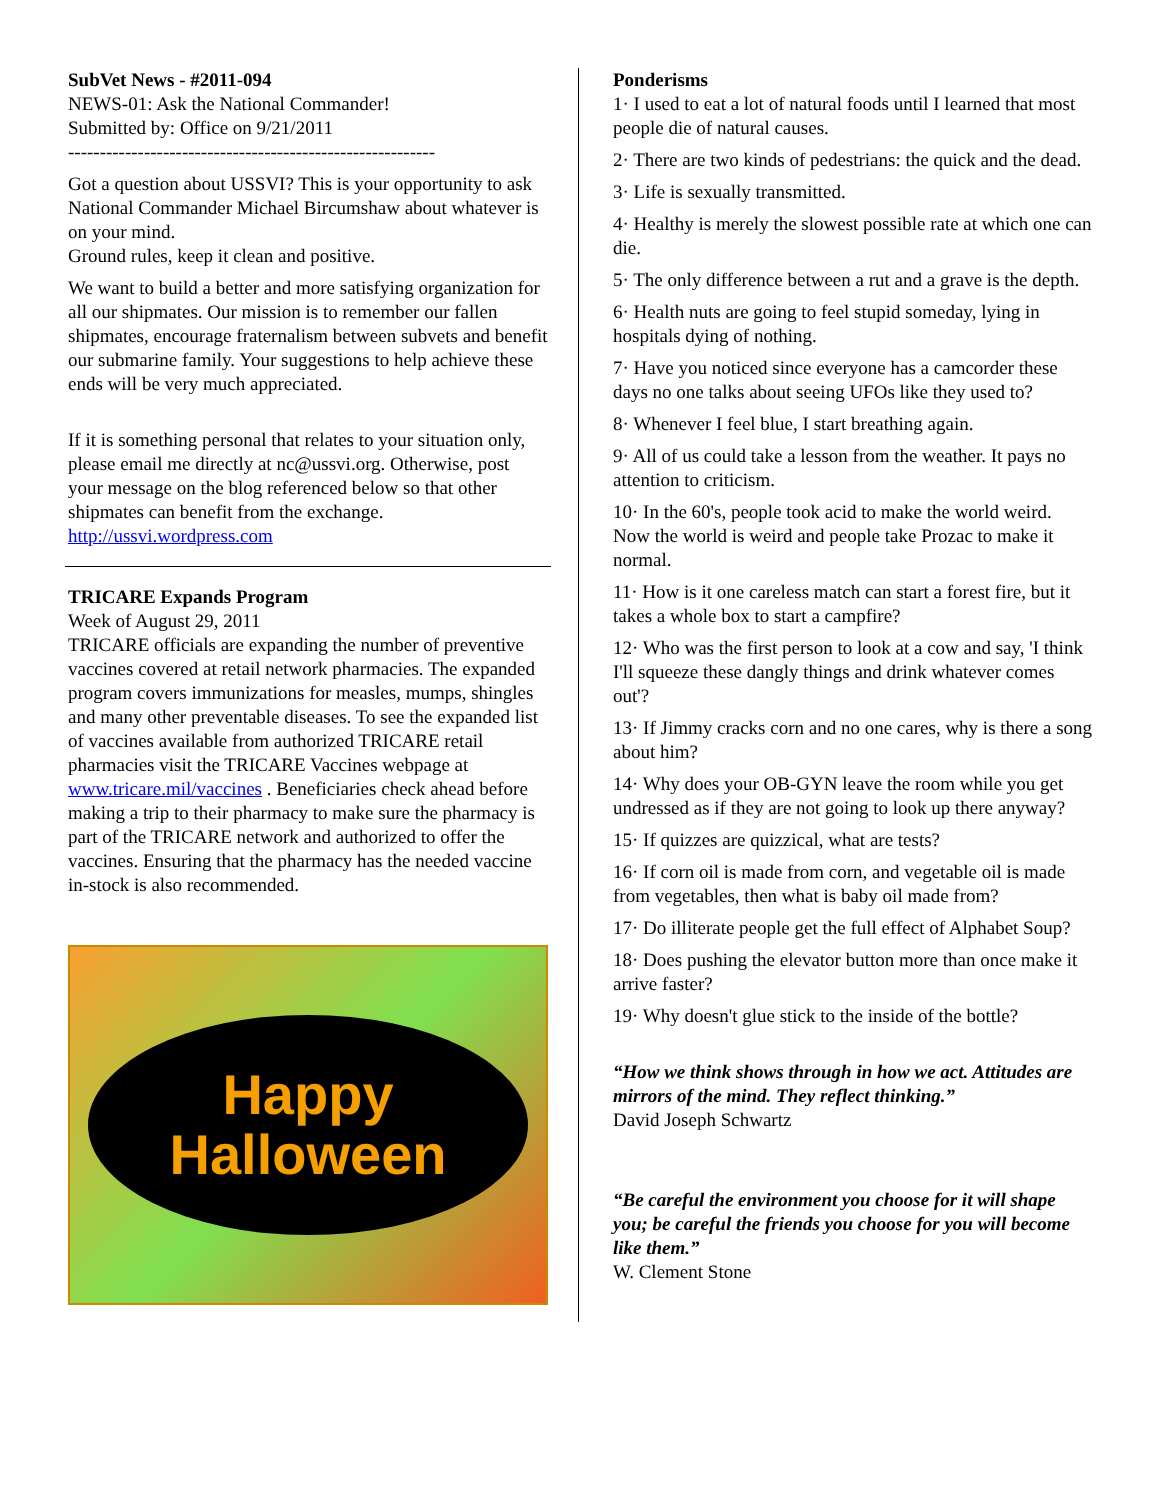SubVet News - #2011-094
NEWS-01: Ask the National Commander!
Submitted by: Office on 9/21/2011
----------------------------------------------------------
Got a question about USSVI? This is your opportunity to ask National Commander Michael Bircumshaw about whatever is on your mind.
Ground rules, keep it clean and positive.
We want to build a better and more satisfying organization for all our shipmates. Our mission is to remember our fallen shipmates, encourage fraternalism between subvets and benefit our submarine family. Your suggestions to help achieve these ends will be very much appreciated.
If it is something personal that relates to your situation only, please email me directly at nc@ussvi.org. Otherwise, post your message on the blog referenced below so that other shipmates can benefit from the exchange.
http://ussvi.wordpress.com
TRICARE Expands Program
Week of August 29, 2011
TRICARE officials are expanding the number of preventive vaccines covered at retail network pharmacies. The expanded program covers immunizations for measles, mumps, shingles and many other preventable diseases. To see the expanded list of vaccines available from authorized TRICARE retail pharmacies visit the TRICARE Vaccines webpage at www.tricare.mil/vaccines . Beneficiaries check ahead before making a trip to their pharmacy to make sure the pharmacy is part of the TRICARE network and authorized to offer the vaccines. Ensuring that the pharmacy has the needed vaccine in-stock is also recommended.
Happy
Halloween
Ponderisms
1· I used to eat a lot of natural foods until I learned that most people die of natural causes.
2· There are two kinds of pedestrians: the quick and the dead.
3· Life is sexually transmitted.
4· Healthy is merely the slowest possible rate at which one can die.
5· The only difference between a rut and a grave is the depth.
6· Health nuts are going to feel stupid someday, lying in hospitals dying of nothing.
7· Have you noticed since everyone has a camcorder these days no one talks about seeing UFOs like they used to?
8· Whenever I feel blue, I start breathing again.
9· All of us could take a lesson from the weather. It pays no attention to criticism.
10· In the 60's, people took acid to make the world weird. Now the world is weird and people take Prozac to make it normal.
11· How is it one careless match can start a forest fire, but it takes a whole box to start a campfire?
12· Who was the first person to look at a cow and say, 'I think I'll squeeze these dangly things and drink whatever comes out'?
13· If Jimmy cracks corn and no one cares, why is there a song about him?
14· Why does your OB-GYN leave the room while you get undressed as if they are not going to look up there anyway?
15· If quizzes are quizzical, what are tests?
16· If corn oil is made from corn, and vegetable oil is made from vegetables, then what is baby oil made from?
17· Do illiterate people get the full effect of Alphabet Soup?
18· Does pushing the elevator button more than once make it arrive faster?
19· Why doesn't glue stick to the inside of the bottle?
“How we think shows through in how we act. Attitudes are mirrors of the mind. They reflect thinking.”
David Joseph Schwartz
“Be careful the environment you choose for it will shape you; be careful the friends you choose for you will become like them.”
W. Clement Stone